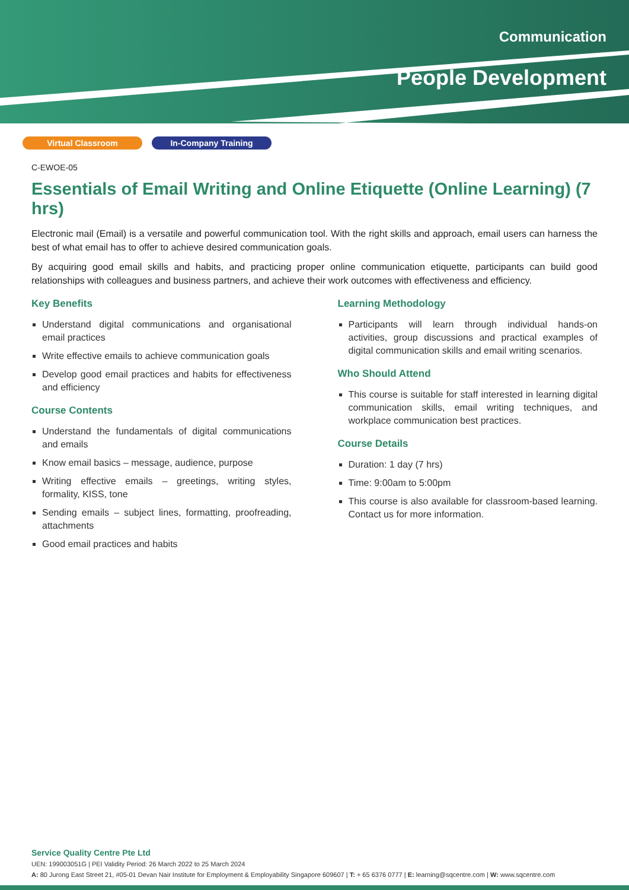Communication
People Development
Virtual Classroom In-Company Training
C-EWOE-05
Essentials of Email Writing and Online Etiquette (Online Learning) (7 hrs)
Electronic mail (Email) is a versatile and powerful communication tool. With the right skills and approach, email users can harness the best of what email has to offer to achieve desired communication goals.
By acquiring good email skills and habits, and practicing proper online communication etiquette, participants can build good relationships with colleagues and business partners, and achieve their work outcomes with effectiveness and efficiency.
Key Benefits
Understand digital communications and organisational email practices
Write effective emails to achieve communication goals
Develop good email practices and habits for effectiveness and efficiency
Course Contents
Understand the fundamentals of digital communications and emails
Know email basics – message, audience, purpose
Writing effective emails – greetings, writing styles, formality, KISS, tone
Sending emails – subject lines, formatting, proofreading, attachments
Good email practices and habits
Learning Methodology
Participants will learn through individual hands-on activities, group discussions and practical examples of digital communication skills and email writing scenarios.
Who Should Attend
This course is suitable for staff interested in learning digital communication skills, email writing techniques, and workplace communication best practices.
Course Details
Duration: 1 day (7 hrs)
Time: 9:00am to 5:00pm
This course is also available for classroom-based learning. Contact us for more information.
Service Quality Centre Pte Ltd
UEN: 199003051G | PEI Validity Period: 26 March 2022 to 25 March 2024
A: 80 Jurong East Street 21, #05-01 Devan Nair Institute for Employment & Employability Singapore 609607 | T: + 65 6376 0777 | E: learning@sqcentre.com | W: www.sqcentre.com